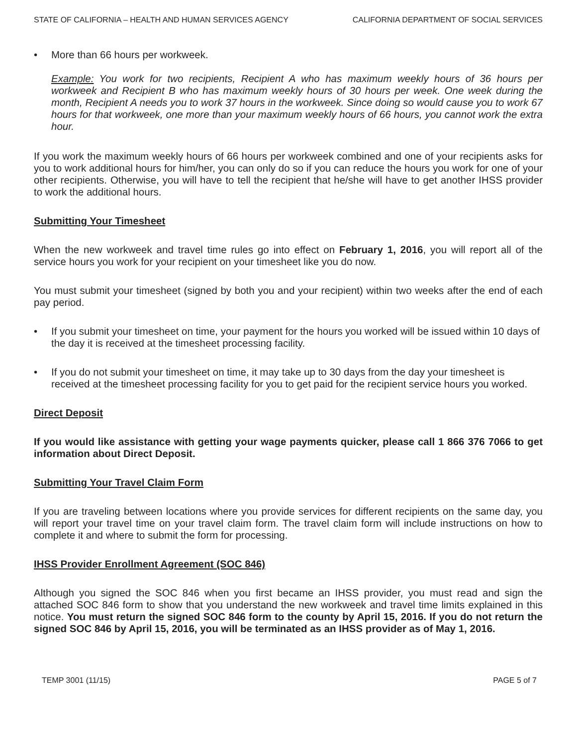STATE OF CALIFORNIA – HEALTH AND HUMAN SERVICES AGENCY CALIFORNIA DEPARTMENT OF SOCIAL SERVICES
• More than 66 hours per workweek.
Example: You work for two recipients, Recipient A who has maximum weekly hours of 36 hours per workweek and Recipient B who has maximum weekly hours of 30 hours per week. One week during the month, Recipient A needs you to work 37 hours in the workweek. Since doing so would cause you to work 67 hours for that workweek, one more than your maximum weekly hours of 66 hours, you cannot work the extra hour.
If you work the maximum weekly hours of 66 hours per workweek combined and one of your recipients asks for you to work additional hours for him/her, you can only do so if you can reduce the hours you work for one of your other recipients. Otherwise, you will have to tell the recipient that he/she will have to get another IHSS provider to work the additional hours.
Submitting Your Timesheet
When the new workweek and travel time rules go into effect on February 1, 2016, you will report all of the service hours you work for your recipient on your timesheet like you do now.
You must submit your timesheet (signed by both you and your recipient) within two weeks after the end of each pay period.
• If you submit your timesheet on time, your payment for the hours you worked will be issued within 10 days of the day it is received at the timesheet processing facility.
• If you do not submit your timesheet on time, it may take up to 30 days from the day your timesheet is received at the timesheet processing facility for you to get paid for the recipient service hours you worked.
Direct Deposit
If you would like assistance with getting your wage payments quicker, please call 1 866 376 7066 to get information about Direct Deposit.
Submitting Your Travel Claim Form
If you are traveling between locations where you provide services for different recipients on the same day, you will report your travel time on your travel claim form. The travel claim form will include instructions on how to complete it and where to submit the form for processing.
IHSS Provider Enrollment Agreement (SOC 846)
Although you signed the SOC 846 when you first became an IHSS provider, you must read and sign the attached SOC 846 form to show that you understand the new workweek and travel time limits explained in this notice. You must return the signed SOC 846 form to the county by April 15, 2016. If you do not return the signed SOC 846 by April 15, 2016, you will be terminated as an IHSS provider as of May 1, 2016.
TEMP 3001 (11/15) PAGE 5 of 7